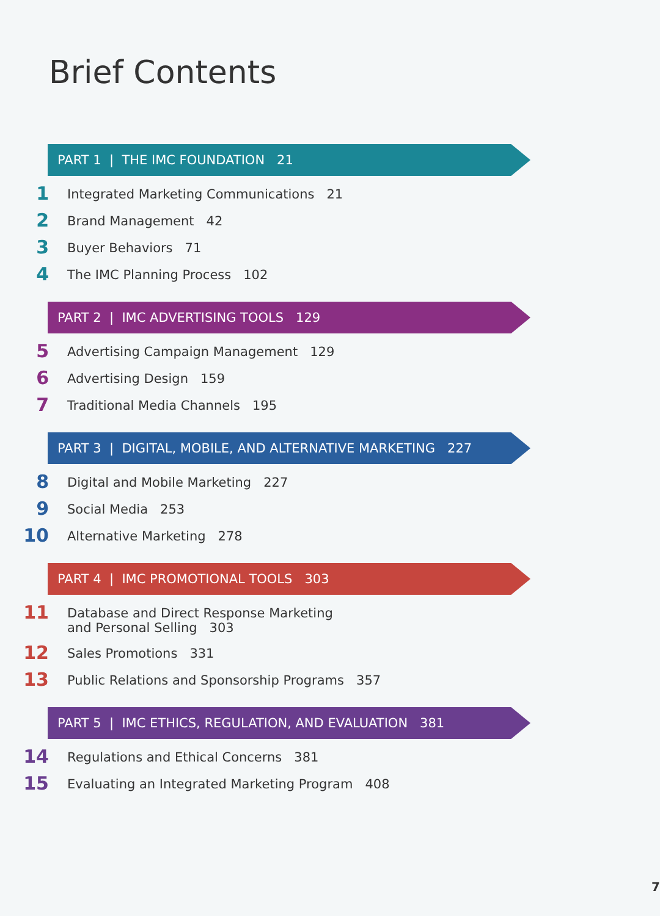Brief Contents
PART 1 | THE IMC FOUNDATION 21
1 Integrated Marketing Communications 21
2 Brand Management 42
3 Buyer Behaviors 71
4 The IMC Planning Process 102
PART 2 | IMC ADVERTISING TOOLS 129
5 Advertising Campaign Management 129
6 Advertising Design 159
7 Traditional Media Channels 195
PART 3 | DIGITAL, MOBILE, AND ALTERNATIVE MARKETING 227
8 Digital and Mobile Marketing 227
9 Social Media 253
10 Alternative Marketing 278
PART 4 | IMC PROMOTIONAL TOOLS 303
11 Database and Direct Response Marketing
and Personal Selling 303
12 Sales Promotions 331
13 Public Relations and Sponsorship Programs 357
PART 5 | IMC ETHICS, REGULATION, AND EVALUATION 381
14 Regulations and Ethical Concerns 381
15 Evaluating an Integrated Marketing Program 408
7